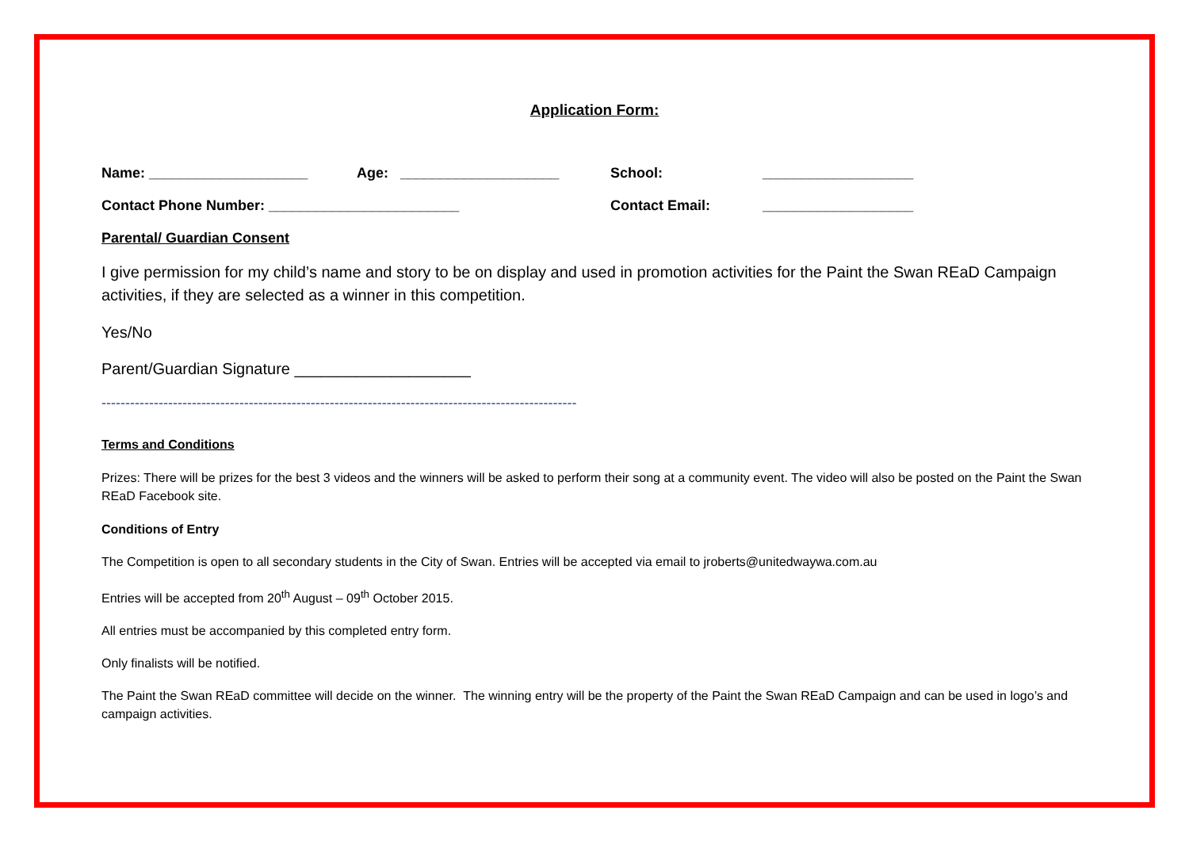Application Form:
Name: ____________________ Age: ____________________ School: ___________________
Contact Phone Number: ________________________ Contact Email: ___________________
Parental/ Guardian Consent
I give permission for my child’s name and story to be on display and used in promotion activities for the Paint the Swan REaD Campaign activities, if they are selected as a winner in this competition.
Yes/No
Parent/Guardian Signature ____________________
----------------------------------------------------------------------------------------------------
Terms and Conditions
Prizes: There will be prizes for the best 3 videos and the winners will be asked to perform their song at a community event. The video will also be posted on the Paint the Swan REaD Facebook site.
Conditions of Entry
The Competition is open to all secondary students in the City of Swan. Entries will be accepted via email to jroberts@unitedwaywa.com.au
Entries will be accepted from 20<sup>th</sup> August – 09<sup>th</sup> October 2015.
All entries must be accompanied by this completed entry form.
Only finalists will be notified.
The Paint the Swan REaD committee will decide on the winner. The winning entry will be the property of the Paint the Swan REaD Campaign and can be used in logo’s and campaign activities.